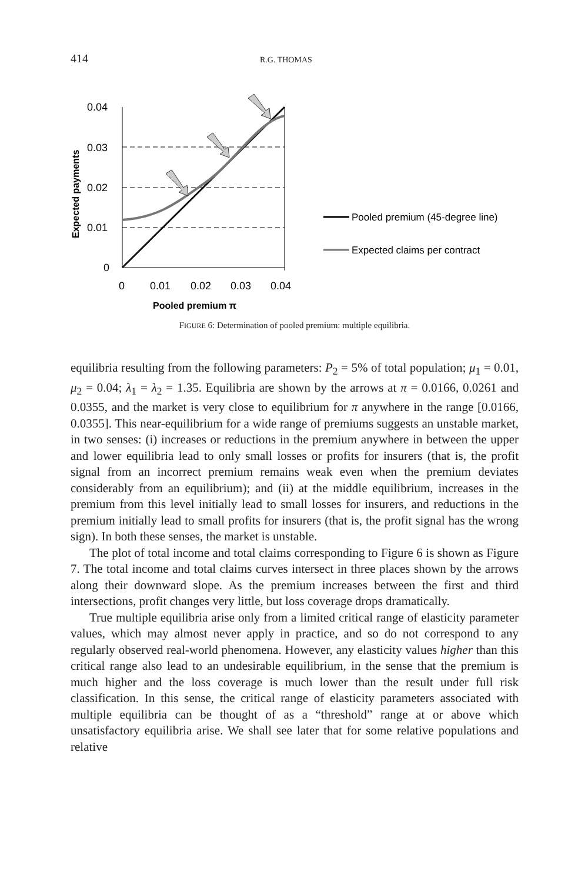414 R.G. THOMAS
0.04
0.03
0.02
0.01
0
0
0.01
0.02
0.03
0.04
Pooled premium π
Expected payments
Pooled premium (45-degree line)
Expected claims per contract
FIGURE 6: Determination of pooled premium: multiple equilibria.
equilibria resulting from the following parameters: P<sub>2</sub> = 5% of total population; μ<sub>1</sub> = 0.01, μ<sub>2</sub> = 0.04; λ<sub>1</sub> = λ<sub>2</sub> = 1.35. Equilibria are shown by the arrows at π = 0.0166, 0.0261 and 0.0355, and the market is very close to equilibrium for π anywhere in the range [0.0166, 0.0355]. This near-equilibrium for a wide range of premiums suggests an unstable market, in two senses: (i) increases or reductions in the premium anywhere in between the upper and lower equilibria lead to only small losses or profits for insurers (that is, the profit signal from an incorrect premium remains weak even when the premium deviates considerably from an equilibrium); and (ii) at the middle equilibrium, increases in the premium from this level initially lead to small losses for insurers, and reductions in the premium initially lead to small profits for insurers (that is, the profit signal has the wrong sign). In both these senses, the market is unstable.
The plot of total income and total claims corresponding to Figure 6 is shown as Figure 7. The total income and total claims curves intersect in three places shown by the arrows along their downward slope. As the premium increases between the first and third intersections, profit changes very little, but loss coverage drops dramatically.
True multiple equilibria arise only from a limited critical range of elasticity parameter values, which may almost never apply in practice, and so do not correspond to any regularly observed real-world phenomena. However, any elasticity values higher than this critical range also lead to an undesirable equilibrium, in the sense that the premium is much higher and the loss coverage is much lower than the result under full risk classification. In this sense, the critical range of elasticity parameters associated with multiple equilibria can be thought of as a “threshold” range at or above which unsatisfactory equilibria arise. We shall see later that for some relative populations and relative